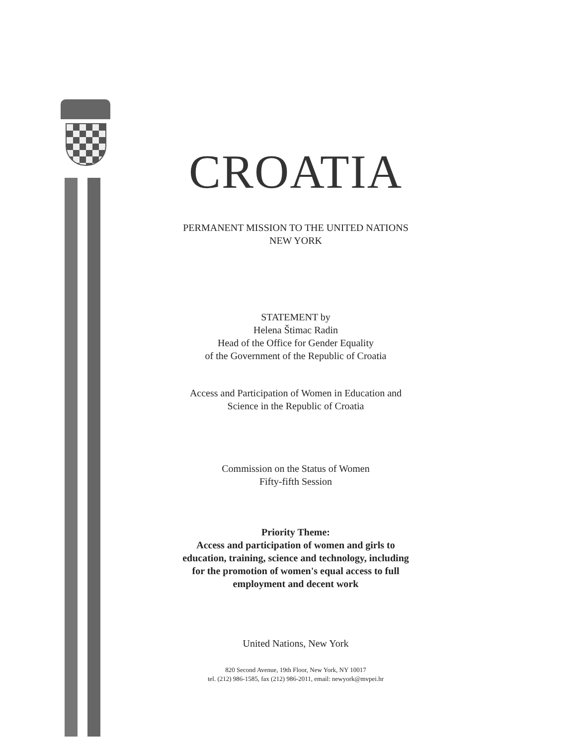CROATIA
PERMANENT MISSION TO THE UNITED NATIONS
NEW YORK
STATEMENT by
Helena Štimac Radin
Head of the Office for Gender Equality
of the Government of the Republic of Croatia
Access and Participation of Women in Education and
Science in the Republic of Croatia
Commission on the Status of Women
Fifty-fifth Session
Priority Theme:
Access and participation of women and girls to
education, training, science and technology, including
for the promotion of women's equal access to full
employment and decent work
United Nations, New York
820 Second Avenue, 19th Floor, New York, NY 10017
tel. (212) 986-1585, fax (212) 986-2011, email: newyork@mvpei.hr